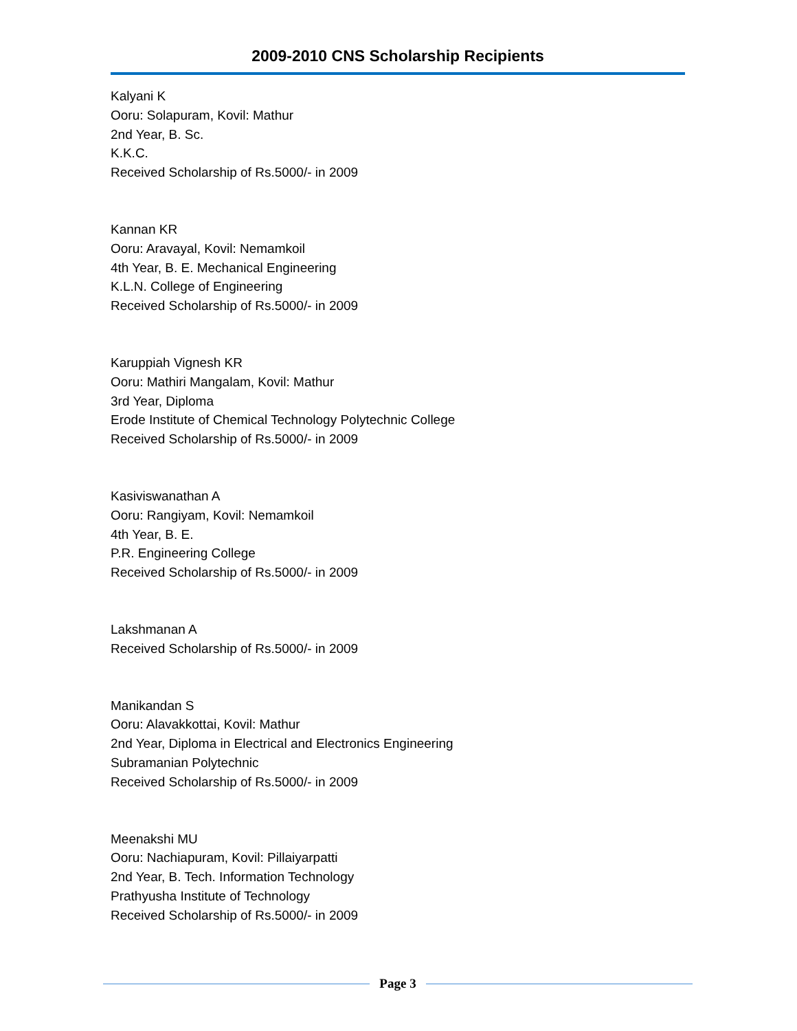2009-2010 CNS Scholarship Recipients
Kalyani K
Ooru: Solapuram, Kovil: Mathur
2nd Year, B. Sc.
K.K.C.
Received Scholarship of Rs.5000/- in 2009
Kannan KR
Ooru: Aravayal, Kovil: Nemamkoil
4th Year, B. E. Mechanical Engineering
K.L.N. College of Engineering
Received Scholarship of Rs.5000/- in 2009
Karuppiah Vignesh KR
Ooru: Mathiri Mangalam, Kovil: Mathur
3rd Year, Diploma
Erode Institute of Chemical Technology Polytechnic College
Received Scholarship of Rs.5000/- in 2009
Kasiviswanathan A
Ooru: Rangiyam, Kovil: Nemamkoil
4th Year, B. E.
P.R. Engineering College
Received Scholarship of Rs.5000/- in 2009
Lakshmanan A
Received Scholarship of Rs.5000/- in 2009
Manikandan S
Ooru: Alavakkottai, Kovil: Mathur
2nd Year, Diploma in Electrical and Electronics Engineering
Subramanian Polytechnic
Received Scholarship of Rs.5000/- in 2009
Meenakshi MU
Ooru: Nachiapuram, Kovil: Pillaiyarpatti
2nd Year, B. Tech. Information Technology
Prathyusha Institute of Technology
Received Scholarship of Rs.5000/- in 2009
Page 3